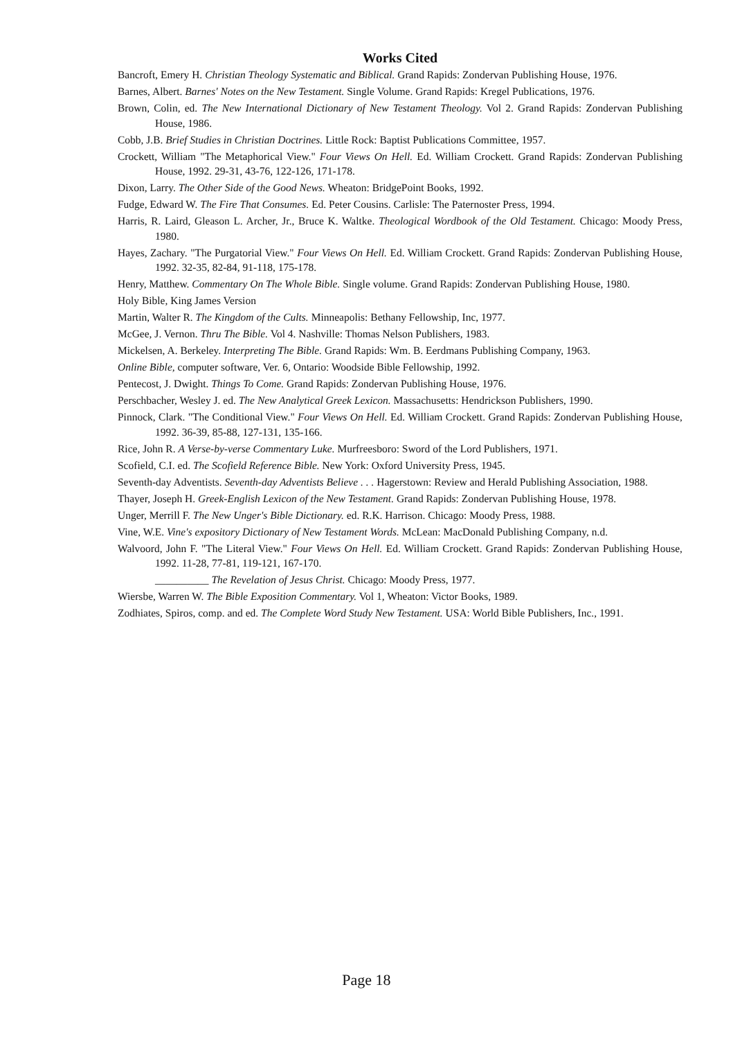Works Cited
Bancroft, Emery H. Christian Theology Systematic and Biblical. Grand Rapids: Zondervan Publishing House, 1976.
Barnes, Albert. Barnes' Notes on the New Testament. Single Volume. Grand Rapids: Kregel Publications, 1976.
Brown, Colin, ed. The New International Dictionary of New Testament Theology. Vol 2. Grand Rapids: Zondervan Publishing House, 1986.
Cobb, J.B. Brief Studies in Christian Doctrines. Little Rock: Baptist Publications Committee, 1957.
Crockett, William "The Metaphorical View." Four Views On Hell. Ed. William Crockett. Grand Rapids: Zondervan Publishing House, 1992. 29-31, 43-76, 122-126, 171-178.
Dixon, Larry. The Other Side of the Good News. Wheaton: BridgePoint Books, 1992.
Fudge, Edward W. The Fire That Consumes. Ed. Peter Cousins. Carlisle: The Paternoster Press, 1994.
Harris, R. Laird, Gleason L. Archer, Jr., Bruce K. Waltke. Theological Wordbook of the Old Testament. Chicago: Moody Press, 1980.
Hayes, Zachary. "The Purgatorial View." Four Views On Hell. Ed. William Crockett. Grand Rapids: Zondervan Publishing House, 1992. 32-35, 82-84, 91-118, 175-178.
Henry, Matthew. Commentary On The Whole Bible. Single volume. Grand Rapids: Zondervan Publishing House, 1980.
Holy Bible, King James Version
Martin, Walter R. The Kingdom of the Cults. Minneapolis: Bethany Fellowship, Inc, 1977.
McGee, J. Vernon. Thru The Bible. Vol 4. Nashville: Thomas Nelson Publishers, 1983.
Mickelsen, A. Berkeley. Interpreting The Bible. Grand Rapids: Wm. B. Eerdmans Publishing Company, 1963.
Online Bible, computer software, Ver. 6, Ontario: Woodside Bible Fellowship, 1992.
Pentecost, J. Dwight. Things To Come. Grand Rapids: Zondervan Publishing House, 1976.
Perschbacher, Wesley J. ed. The New Analytical Greek Lexicon. Massachusetts: Hendrickson Publishers, 1990.
Pinnock, Clark. "The Conditional View." Four Views On Hell. Ed. William Crockett. Grand Rapids: Zondervan Publishing House, 1992. 36-39, 85-88, 127-131, 135-166.
Rice, John R. A Verse-by-verse Commentary Luke. Murfreesboro: Sword of the Lord Publishers, 1971.
Scofield, C.I. ed. The Scofield Reference Bible. New York: Oxford University Press, 1945.
Seventh-day Adventists. Seventh-day Adventists Believe . . . Hagerstown: Review and Herald Publishing Association, 1988.
Thayer, Joseph H. Greek-English Lexicon of the New Testament. Grand Rapids: Zondervan Publishing House, 1978.
Unger, Merrill F. The New Unger's Bible Dictionary. ed. R.K. Harrison. Chicago: Moody Press, 1988.
Vine, W.E. Vine's expository Dictionary of New Testament Words. McLean: MacDonald Publishing Company, n.d.
Walvoord, John F. "The Literal View." Four Views On Hell. Ed. William Crockett. Grand Rapids: Zondervan Publishing House, 1992. 11-28, 77-81, 119-121, 167-170.
__________ The Revelation of Jesus Christ. Chicago: Moody Press, 1977.
Wiersbe, Warren W. The Bible Exposition Commentary. Vol 1, Wheaton: Victor Books, 1989.
Zodhiates, Spiros, comp. and ed. The Complete Word Study New Testament. USA: World Bible Publishers, Inc., 1991.
Page 18